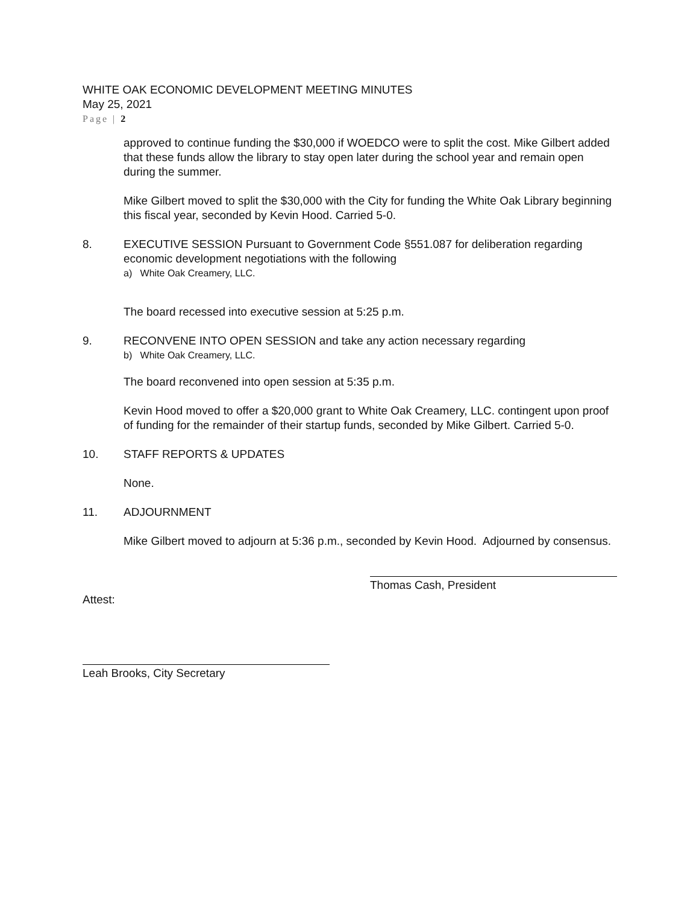WHITE OAK ECONOMIC DEVELOPMENT MEETING MINUTES
May 25, 2021
Page | 2
approved to continue funding the $30,000 if WOEDCO were to split the cost. Mike Gilbert added that these funds allow the library to stay open later during the school year and remain open during the summer.
Mike Gilbert moved to split the $30,000 with the City for funding the White Oak Library beginning this fiscal year, seconded by Kevin Hood. Carried 5-0.
8. EXECUTIVE SESSION Pursuant to Government Code §551.087 for deliberation regarding economic development negotiations with the following
a) White Oak Creamery, LLC.
The board recessed into executive session at 5:25 p.m.
9. RECONVENE INTO OPEN SESSION and take any action necessary regarding
b) White Oak Creamery, LLC.
The board reconvened into open session at 5:35 p.m.
Kevin Hood moved to offer a $20,000 grant to White Oak Creamery, LLC. contingent upon proof of funding for the remainder of their startup funds, seconded by Mike Gilbert. Carried 5-0.
10. STAFF REPORTS & UPDATES
None.
11. ADJOURNMENT
Mike Gilbert moved to adjourn at 5:36 p.m., seconded by Kevin Hood. Adjourned by consensus.
Thomas Cash, President
Attest:
Leah Brooks, City Secretary